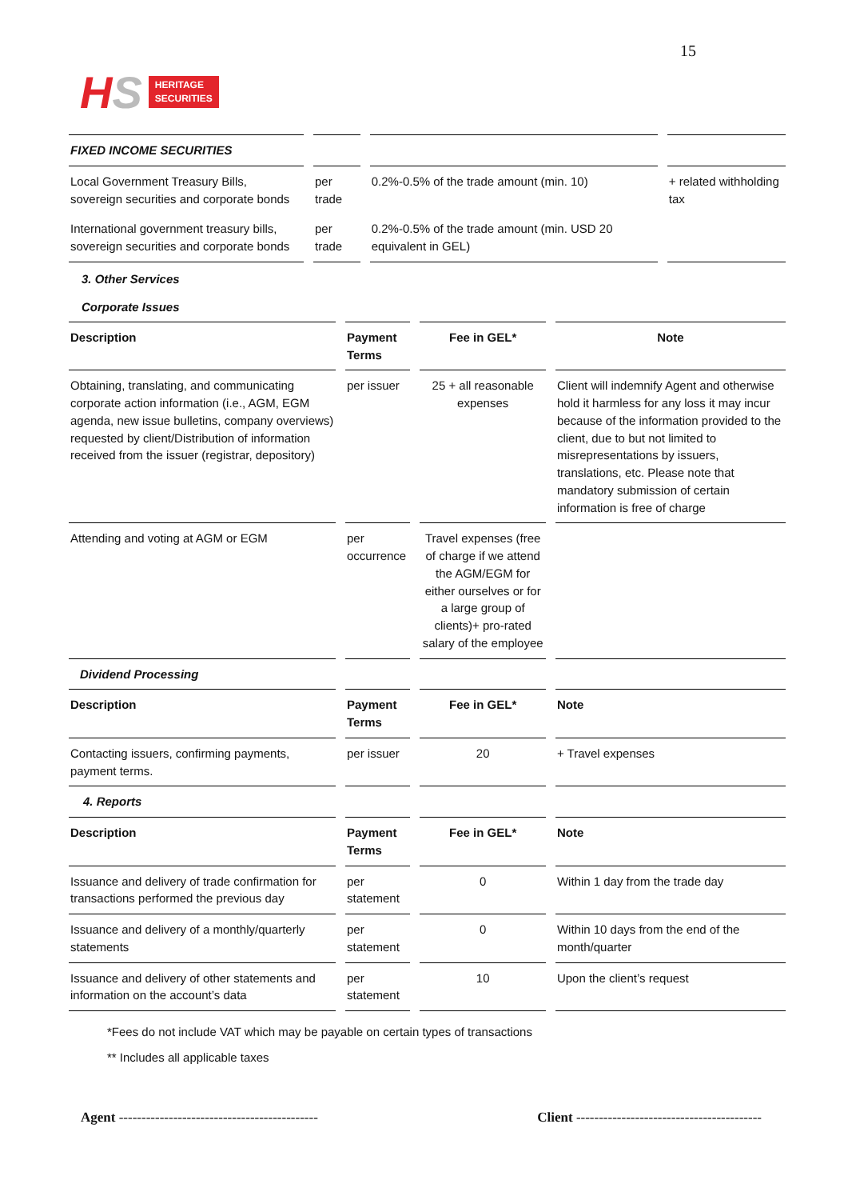15
HS
HERITAGE
SECURITIES
| FIXED INCOME SECURITIES | | | |
| Local Government Treasury Bills, sovereign securities and corporate bonds | per trade | 0.2%-0.5% of the trade amount (min. 10) | + related withholding tax |
| International government treasury bills, sovereign securities and corporate bonds | per trade | 0.2%-0.5% of the trade amount (min. USD 20 equivalent in GEL) | |
3. Other Services
Corporate Issues
| Description | Payment Terms | Fee in GEL* | Note |
| --- | --- | --- | --- |
| Obtaining, translating, and communicating corporate action information (i.e., AGM, EGM agenda, new issue bulletins, company overviews) requested by client/Distribution of information received from the issuer (registrar, depository) | per issuer | 25 + all reasonable expenses | Client will indemnify Agent and otherwise hold it harmless for any loss it may incur because of the information provided to the client, due to but not limited to misrepresentations by issuers, translations, etc. Please note that mandatory submission of certain information is free of charge |
| Attending and voting at AGM or EGM | per occurrence | Travel expenses (free of charge if we attend the AGM/EGM for either ourselves or for a large group of clients)+ pro-rated salary of the employee | |
| Dividend Processing | | | |
| Description | Payment Terms | Fee in GEL* | Note |
| Contacting issuers, confirming payments, payment terms. | per issuer | 20 | + Travel expenses |
| 4. Reports | | | |
| Description | Payment Terms | Fee in GEL* | Note |
| Issuance and delivery of trade confirmation for transactions performed the previous day | per statement | 0 | Within 1 day from the trade day |
| Issuance and delivery of a monthly/quarterly statements | per statement | 0 | Within 10 days from the end of the month/quarter |
| Issuance and delivery of other statements and information on the account’s data | per statement | 10 | Upon the client’s request |
*Fees do not include VAT which may be payable on certain types of transactions
** Includes all applicable taxes
Agent -------------------------------------------- Client -----------------------------------------